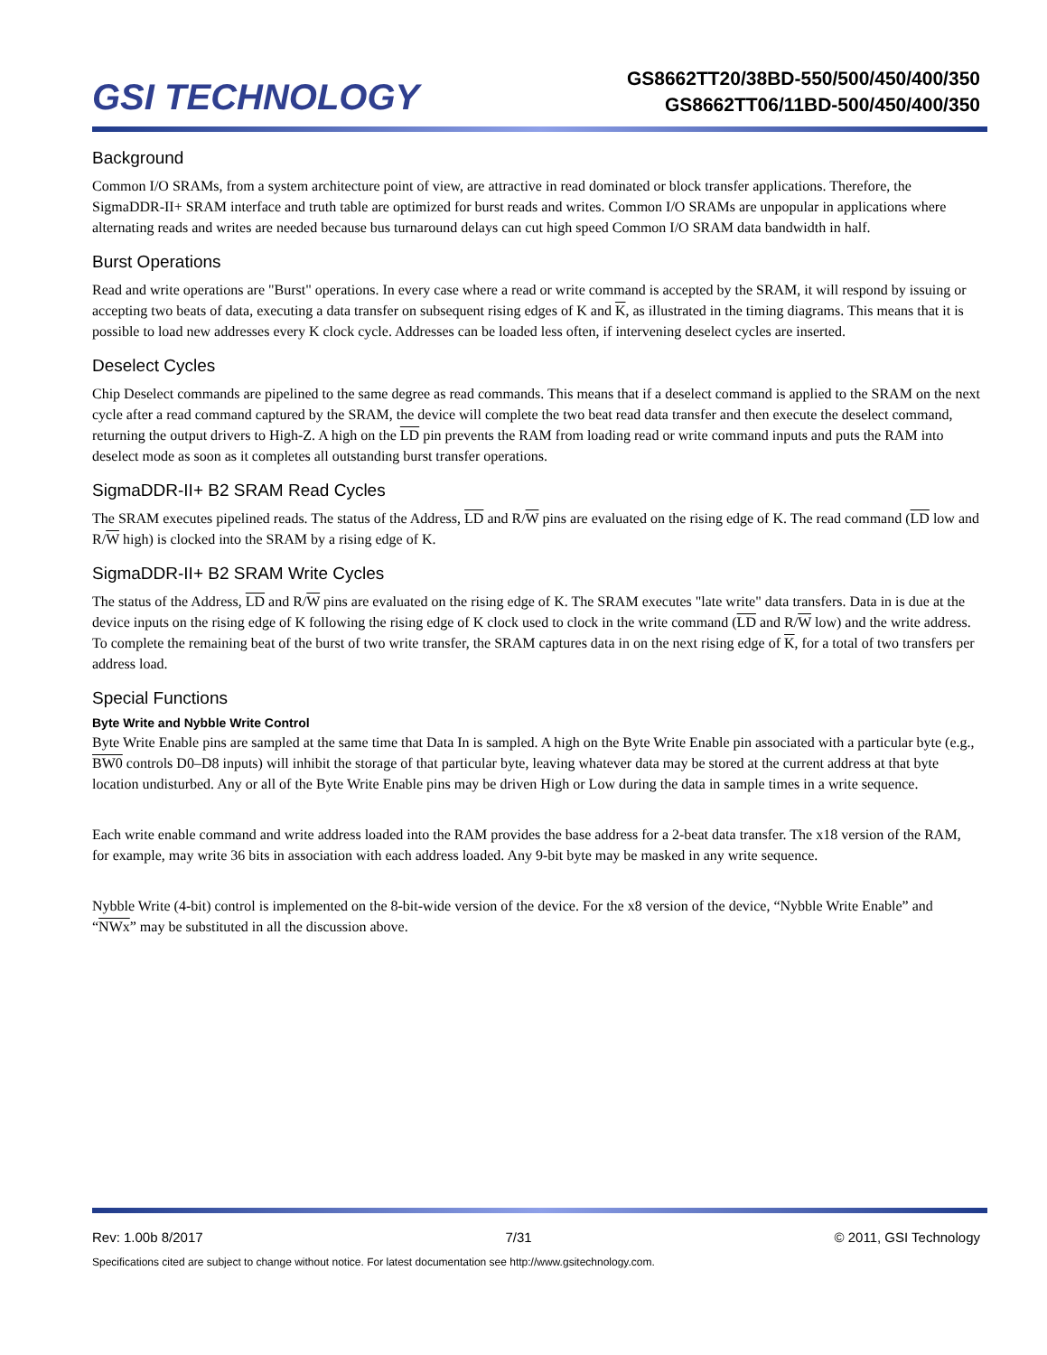GSI TECHNOLOGY
GS8662TT20/38BD-550/500/450/400/350
GS8662TT06/11BD-500/450/400/350
Background
Common I/O SRAMs, from a system architecture point of view, are attractive in read dominated or block transfer applications. Therefore, the SigmaDDR-II+ SRAM interface and truth table are optimized for burst reads and writes. Common I/O SRAMs are unpopular in applications where alternating reads and writes are needed because bus turnaround delays can cut high speed Common I/O SRAM data bandwidth in half.
Burst Operations
Read and write operations are "Burst" operations. In every case where a read or write command is accepted by the SRAM, it will respond by issuing or accepting two beats of data, executing a data transfer on subsequent rising edges of K and K, as illustrated in the timing diagrams. This means that it is possible to load new addresses every K clock cycle. Addresses can be loaded less often, if intervening deselect cycles are inserted.
Deselect Cycles
Chip Deselect commands are pipelined to the same degree as read commands. This means that if a deselect command is applied to the SRAM on the next cycle after a read command captured by the SRAM, the device will complete the two beat read data transfer and then execute the deselect command, returning the output drivers to High-Z. A high on the LD pin prevents the RAM from loading read or write command inputs and puts the RAM into deselect mode as soon as it completes all outstanding burst transfer operations.
SigmaDDR-II+ B2 SRAM Read Cycles
The SRAM executes pipelined reads. The status of the Address, LD and R/W pins are evaluated on the rising edge of K. The read command (LD low and R/W high) is clocked into the SRAM by a rising edge of K.
SigmaDDR-II+ B2 SRAM Write Cycles
The status of the Address, LD and R/W pins are evaluated on the rising edge of K. The SRAM executes "late write" data transfers. Data in is due at the device inputs on the rising edge of K following the rising edge of K clock used to clock in the write command (LD and R/W low) and the write address. To complete the remaining beat of the burst of two write transfer, the SRAM captures data in on the next rising edge of K, for a total of two transfers per address load.
Special Functions
Byte Write and Nybble Write Control
Byte Write Enable pins are sampled at the same time that Data In is sampled. A high on the Byte Write Enable pin associated with a particular byte (e.g., BW0 controls D0–D8 inputs) will inhibit the storage of that particular byte, leaving whatever data may be stored at the current address at that byte location undisturbed. Any or all of the Byte Write Enable pins may be driven High or Low during the data in sample times in a write sequence.
Each write enable command and write address loaded into the RAM provides the base address for a 2-beat data transfer. The x18 version of the RAM, for example, may write 36 bits in association with each address loaded. Any 9-bit byte may be masked in any write sequence.
Nybble Write (4-bit) control is implemented on the 8-bit-wide version of the device. For the x8 version of the device, “Nybble Write Enable” and “NWx” may be substituted in all the discussion above.
Rev: 1.00b 8/2017 7/31 © 2011, GSI Technology
Specifications cited are subject to change without notice. For latest documentation see http://www.gsitechnology.com.